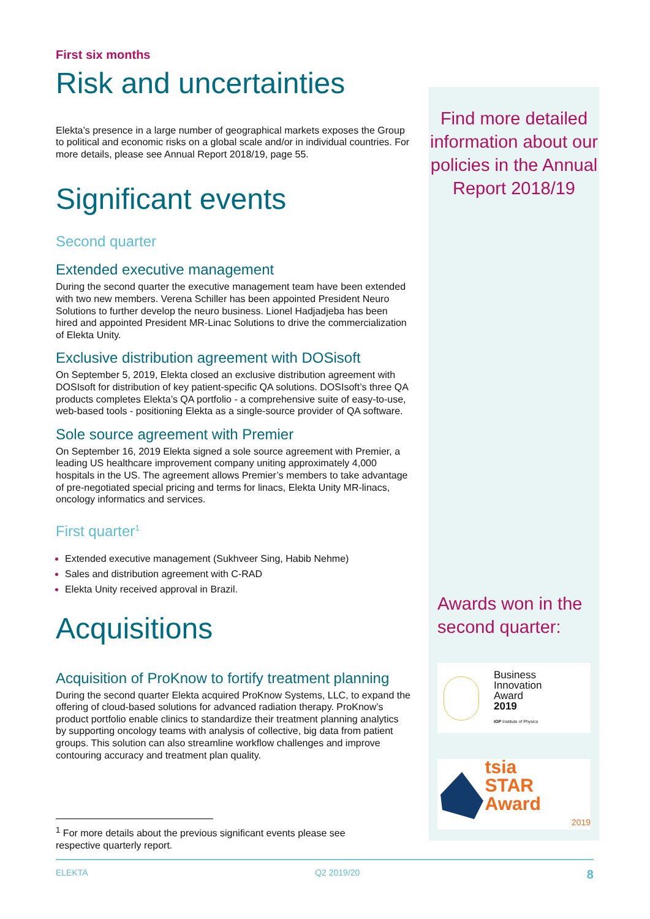First six months
Risk and uncertainties
Elekta’s presence in a large number of geographical markets exposes the Group to political and economic risks on a global scale and/or in individual countries. For more details, please see Annual Report 2018/19, page 55.
Significant events
Second quarter
Extended executive management
During the second quarter the executive management team have been extended with two new members. Verena Schiller has been appointed President Neuro Solutions to further develop the neuro business. Lionel Hadjadjeba has been hired and appointed President MR-Linac Solutions to drive the commercialization of Elekta Unity.
Exclusive distribution agreement with DOSisoft
On September 5, 2019, Elekta closed an exclusive distribution agreement with DOSIsoft for distribution of key patient-specific QA solutions. DOSIsoft’s three QA products completes Elekta’s QA portfolio - a comprehensive suite of easy-to-use, web-based tools - positioning Elekta as a single-source provider of QA software.
Sole source agreement with Premier
On September 16, 2019 Elekta signed a sole source agreement with Premier, a leading US healthcare improvement company uniting approximately 4,000 hospitals in the US. The agreement allows Premier’s members to take advantage of pre-negotiated special pricing and terms for linacs, Elekta Unity MR-linacs, oncology informatics and services.
First quarter<sup>1</sup>
Extended executive management (Sukhveer Sing, Habib Nehme)
Sales and distribution agreement with C-RAD
Elekta Unity received approval in Brazil.
Acquisitions
Acquisition of ProKnow to fortify treatment planning
During the second quarter Elekta acquired ProKnow Systems, LLC, to expand the offering of cloud-based solutions for advanced radiation therapy. ProKnow’s product portfolio enable clinics to standardize their treatment planning analytics by supporting oncology teams with analysis of collective, big data from patient groups. This solution can also streamline workflow challenges and improve contouring accuracy and treatment plan quality.
<sup>1</sup> For more details about the previous significant events please see respective quarterly report.
Find more detailed information about our policies in the Annual Report 2018/19
Awards won in the second quarter:
Business
Innovation
Award
2019
IOP Institute of Physics
tsia
STAR Award
2019
ELEKTA Q2 2019/20 8